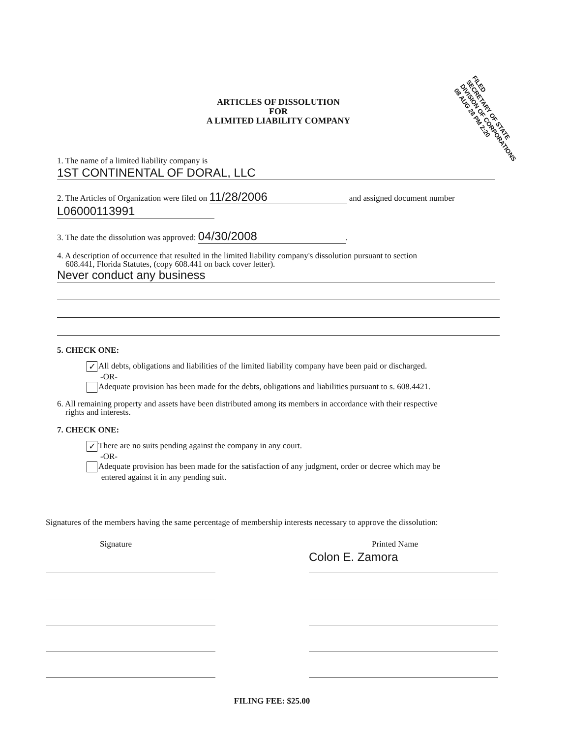FILED
SECRETARY OF STATE
DIVISION OF CORPORATIONS
08 AUG 28 PM 2:20
ARTICLES OF DISSOLUTION
FOR
A LIMITED LIABILITY COMPANY
1. The name of a limited liability company is
1ST CONTINENTAL OF DORAL, LLC
2. The Articles of Organization were filed on 11/28/2006 and assigned document number
L06000113991
3. The date the dissolution was approved: 04/30/2008.
4. A description of occurrence that resulted in the limited liability company's dissolution pursuant to section
608.441, Florida Statutes, (copy 608.441 on back cover letter).
Never conduct any business
5. CHECK ONE:
✓ All debts, obligations and liabilities of the limited liability company have been paid or discharged.
-OR-
Adequate provision has been made for the debts, obligations and liabilities pursuant to s. 608.4421.
6. All remaining property and assets have been distributed among its members in accordance with their respective
rights and interests.
7. CHECK ONE:
✓ There are no suits pending against the company in any court.
-OR-
Adequate provision has been made for the satisfaction of any judgment, order or decree which may be
entered against it in any pending suit.
Signatures of the members having the same percentage of membership interests necessary to approve the dissolution:
Signature Printed Name
Colon E. Zamora
FILING FEE: $25.00